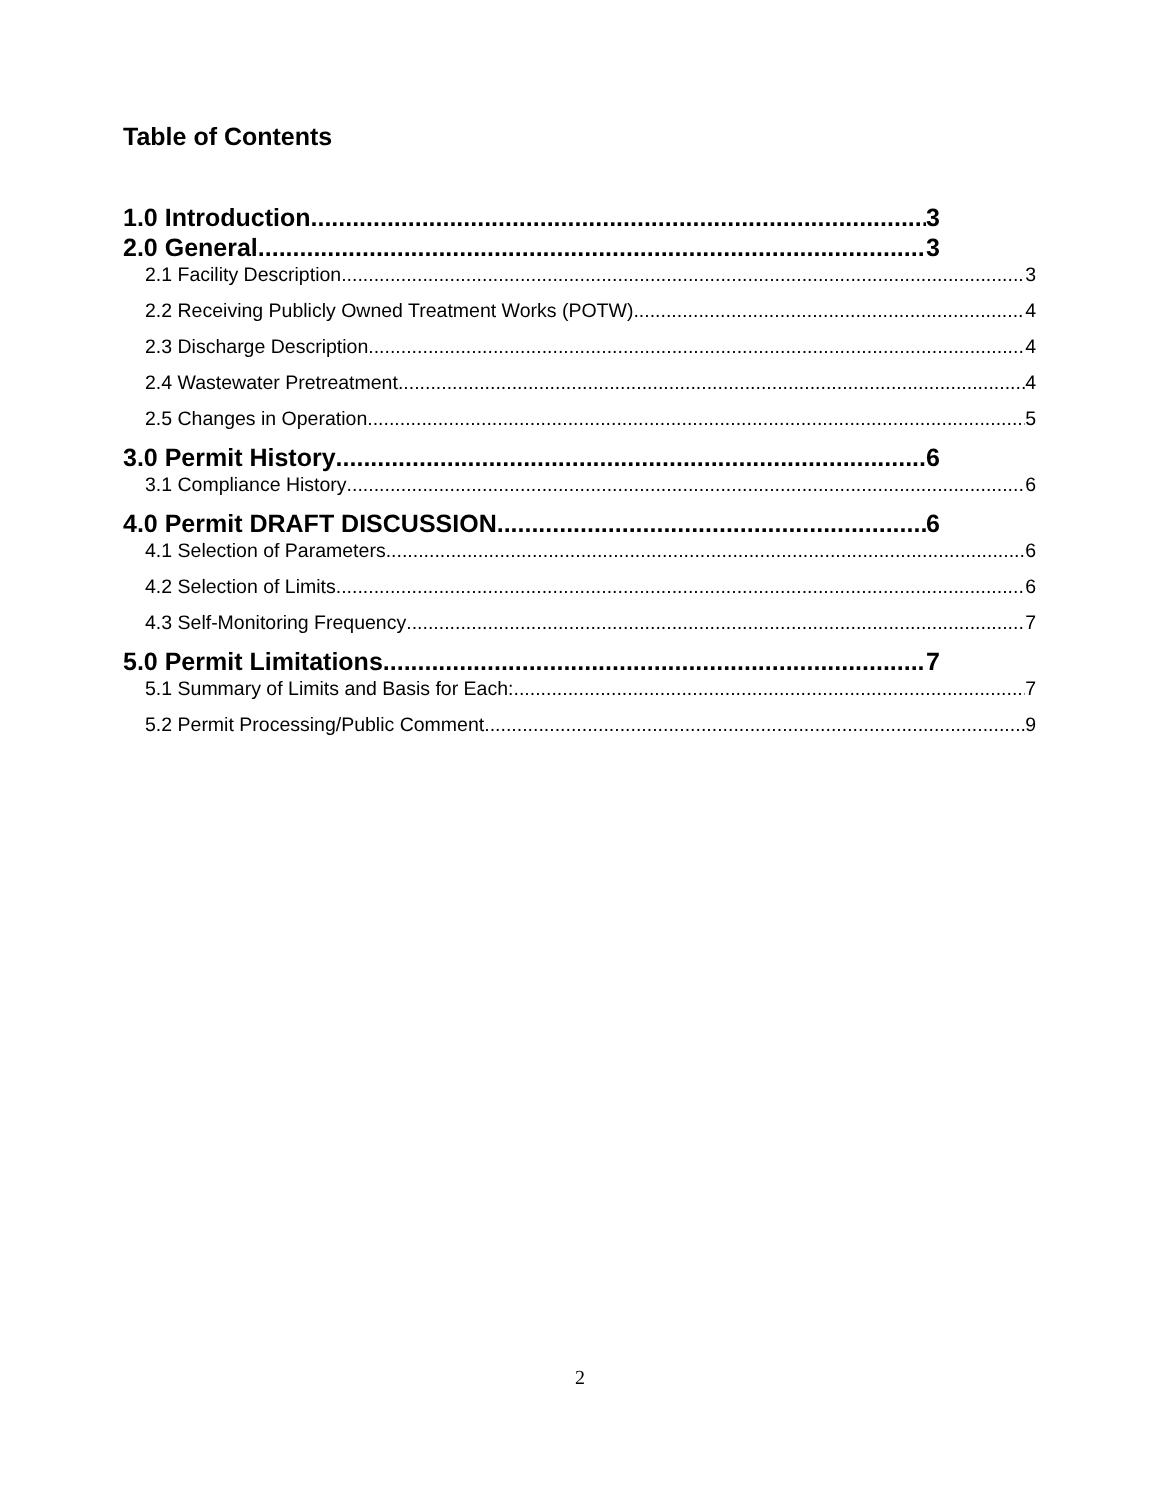Table of Contents
1.0 Introduction 3
2.0 General 3
2.1 Facility Description 3
2.2 Receiving Publicly Owned Treatment Works (POTW) 4
2.3 Discharge Description 4
2.4 Wastewater Pretreatment 4
2.5 Changes in Operation 5
3.0 Permit History 6
3.1 Compliance History 6
4.0 Permit DRAFT DISCUSSION 6
4.1 Selection of Parameters 6
4.2 Selection of Limits 6
4.3 Self-Monitoring Frequency 7
5.0 Permit Limitations 7
5.1 Summary of Limits and Basis for Each: 7
5.2 Permit Processing/Public Comment 9
2